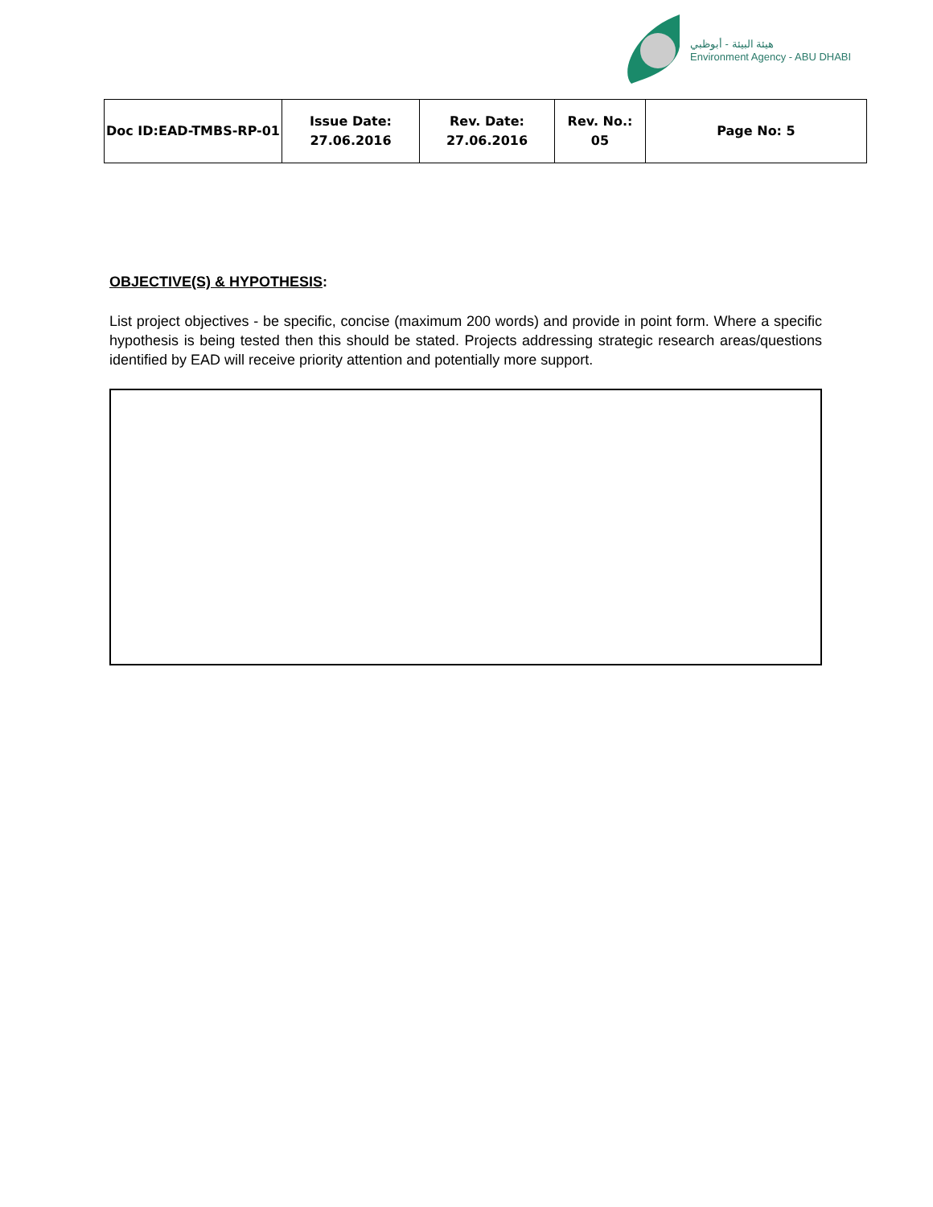هيئة البيئة - أبوظبي
Environment Agency - ABU DHABI
| Doc ID:EAD-TMBS-RP-01 | Issue Date: 27.06.2016 | Rev. Date: 27.06.2016 | Rev. No.: 05 | Page No: 5 |
OBJECTIVE(S) & HYPOTHESIS:
List project objectives - be specific, concise (maximum 200 words) and provide in point form. Where a specific hypothesis is being tested then this should be stated. Projects addressing strategic research areas/questions identified by EAD will receive priority attention and potentially more support.